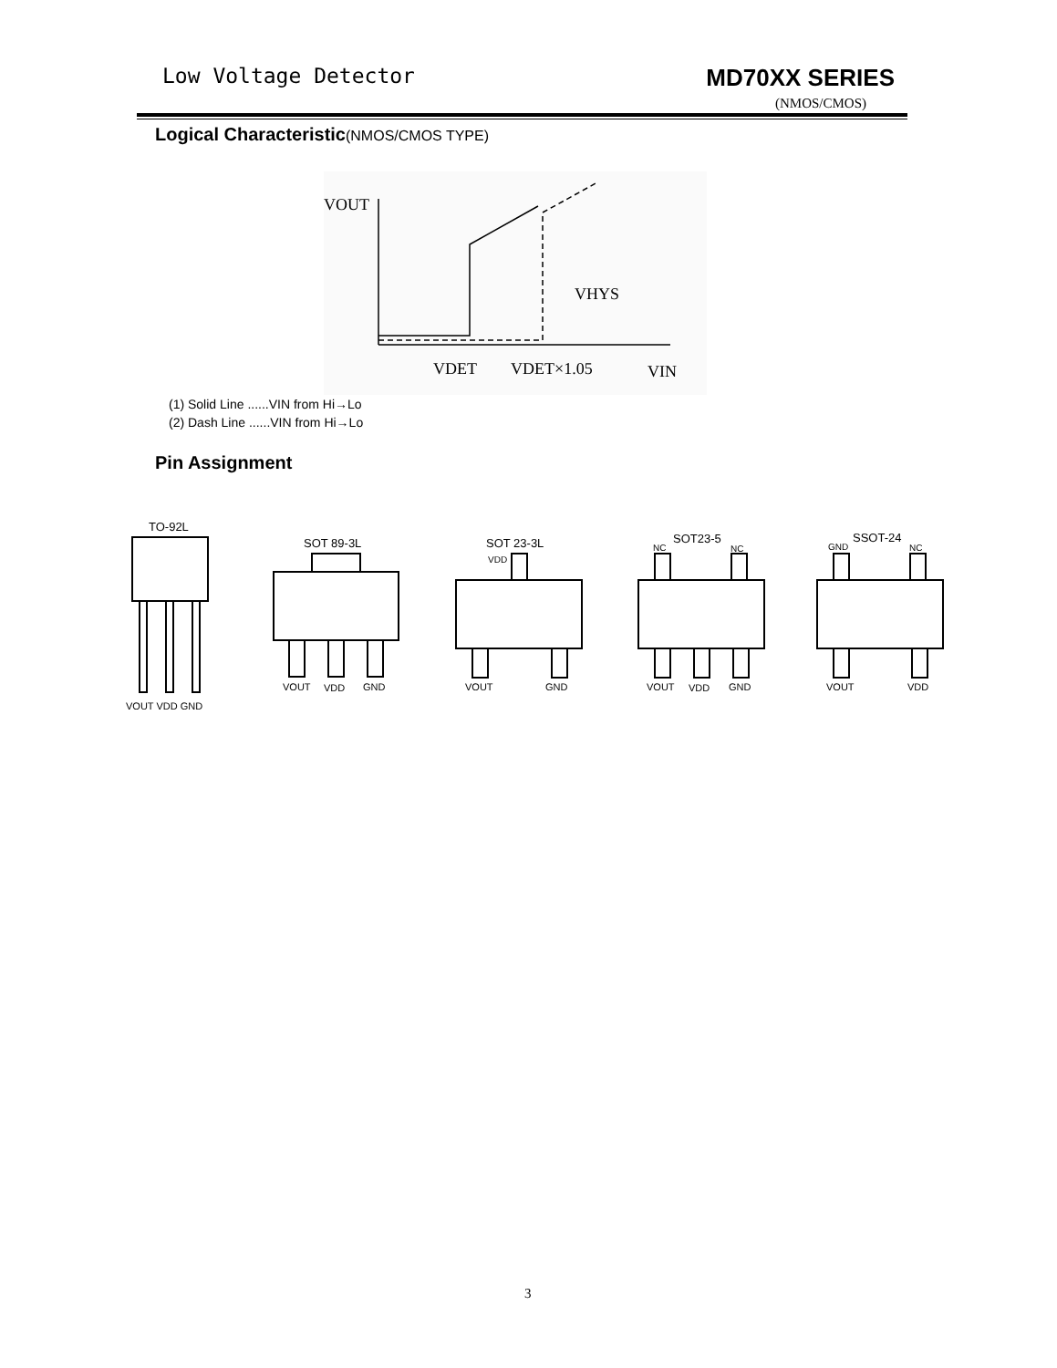Low Voltage Detector MD70XX SERIES
(NMOS/CMOS)
Logical Characteristic(NMOS/CMOS TYPE)
VOUT
VHYS
VDET
VDET×1.05
VIN
(1) Solid Line ......VIN from Hi→Lo
(2) Dash Line ......VIN from Hi→Lo
Pin Assignment
TO-92L
VOUT VDD GND
SOT 89-3L
VOUT
VDD
GND
SOT 23-3L
VDD
VOUT
GND
SOT23-5
NC
NC
VOUT
VDD
GND
SSOT-24
GND
NC
VOUT
VDD
3